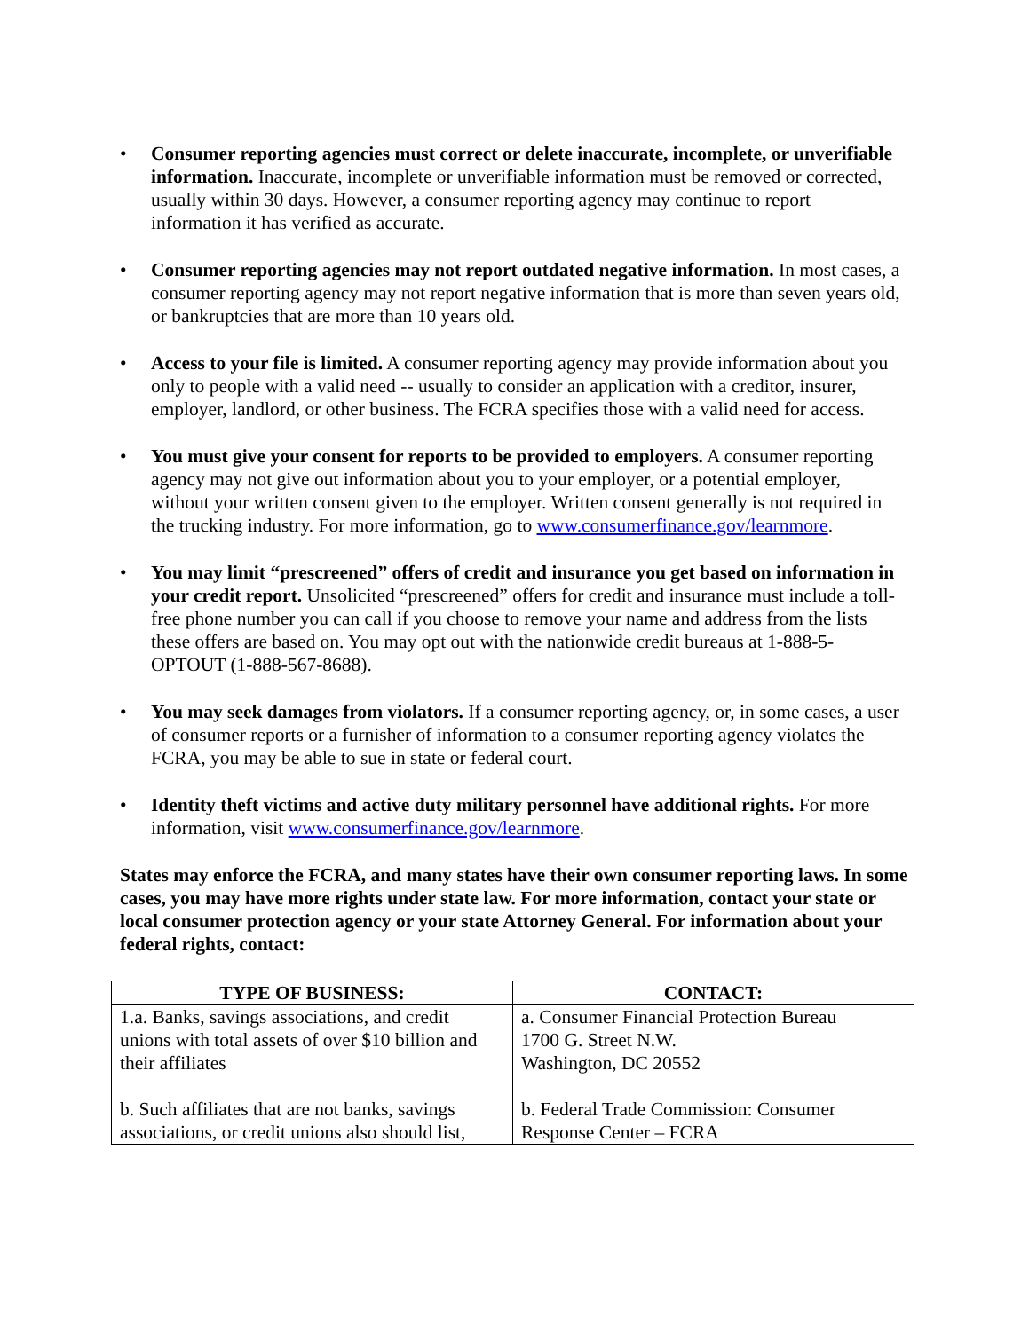• Consumer reporting agencies must correct or delete inaccurate, incomplete, or unverifiable information. Inaccurate, incomplete or unverifiable information must be removed or corrected, usually within 30 days. However, a consumer reporting agency may continue to report information it has verified as accurate.
• Consumer reporting agencies may not report outdated negative information. In most cases, a consumer reporting agency may not report negative information that is more than seven years old, or bankruptcies that are more than 10 years old.
• Access to your file is limited. A consumer reporting agency may provide information about you only to people with a valid need -- usually to consider an application with a creditor, insurer, employer, landlord, or other business. The FCRA specifies those with a valid need for access.
• You must give your consent for reports to be provided to employers. A consumer reporting agency may not give out information about you to your employer, or a potential employer, without your written consent given to the employer. Written consent generally is not required in the trucking industry. For more information, go to www.consumerfinance.gov/learnmore.
• You may limit “prescreened” offers of credit and insurance you get based on information in your credit report. Unsolicited “prescreened” offers for credit and insurance must include a toll-free phone number you can call if you choose to remove your name and address from the lists these offers are based on. You may opt out with the nationwide credit bureaus at 1-888-5-OPTOUT (1-888-567-8688).
• You may seek damages from violators. If a consumer reporting agency, or, in some cases, a user of consumer reports or a furnisher of information to a consumer reporting agency violates the FCRA, you may be able to sue in state or federal court.
• Identity theft victims and active duty military personnel have additional rights. For more information, visit www.consumerfinance.gov/learnmore.
States may enforce the FCRA, and many states have their own consumer reporting laws. In some cases, you may have more rights under state law. For more information, contact your state or local consumer protection agency or your state Attorney General. For information about your federal rights, contact:
| TYPE OF BUSINESS: | CONTACT: |
| --- | --- |
| 1.a. Banks, savings associations, and credit unions with total assets of over $10 billion and their affiliates b. Such affiliates that are not banks, savings associations, or credit unions also should list, | a. Consumer Financial Protection Bureau 1700 G. Street N.W. Washington, DC 20552 b. Federal Trade Commission: Consumer Response Center – FCRA |